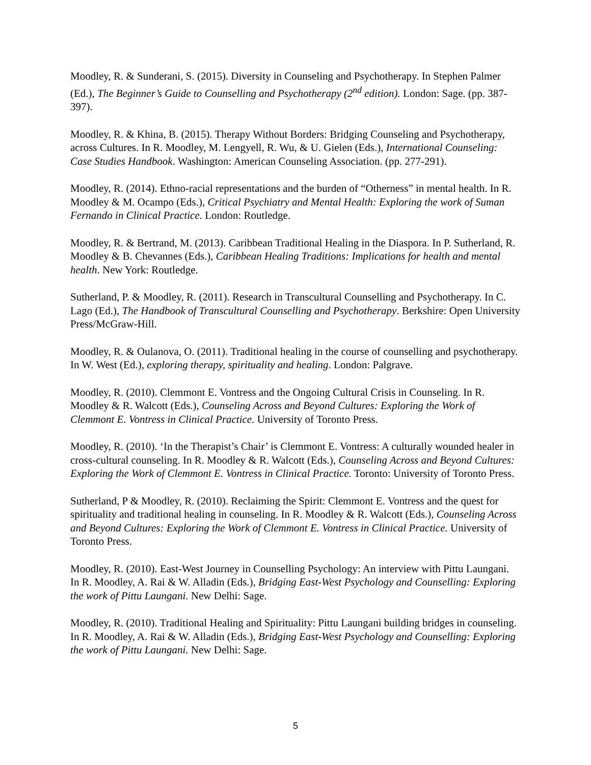Moodley, R. & Sunderani, S. (2015). Diversity in Counseling and Psychotherapy. In Stephen Palmer (Ed.), The Beginner’s Guide to Counselling and Psychotherapy (2<sup>nd</sup> edition). London: Sage. (pp. 387-397).
Moodley, R. & Khina, B. (2015). Therapy Without Borders: Bridging Counseling and Psychotherapy, across Cultures. In R. Moodley, M. Lengyell, R. Wu, & U. Gielen (Eds.), International Counseling: Case Studies Handbook. Washington: American Counseling Association. (pp. 277-291).
Moodley, R. (2014). Ethno-racial representations and the burden of “Otherness” in mental health. In R. Moodley & M. Ocampo (Eds.), Critical Psychiatry and Mental Health: Exploring the work of Suman Fernando in Clinical Practice. London: Routledge.
Moodley, R. & Bertrand, M. (2013). Caribbean Traditional Healing in the Diaspora. In P. Sutherland, R. Moodley & B. Chevannes (Eds.), Caribbean Healing Traditions: Implications for health and mental health. New York: Routledge.
Sutherland, P. & Moodley, R. (2011). Research in Transcultural Counselling and Psychotherapy. In C. Lago (Ed.), The Handbook of Transcultural Counselling and Psychotherapy. Berkshire: Open University Press/McGraw-Hill.
Moodley, R. & Oulanova, O. (2011). Traditional healing in the course of counselling and psychotherapy. In W. West (Ed.), exploring therapy, spirituality and healing. London: Palgrave.
Moodley, R. (2010). Clemmont E. Vontress and the Ongoing Cultural Crisis in Counseling. In R. Moodley & R. Walcott (Eds.), Counseling Across and Beyond Cultures: Exploring the Work of Clemmont E. Vontress in Clinical Practice. University of Toronto Press.
Moodley, R. (2010). ‘In the Therapist’s Chair’ is Clemmont E. Vontress: A culturally wounded healer in cross-cultural counseling. In R. Moodley & R. Walcott (Eds.), Counseling Across and Beyond Cultures: Exploring the Work of Clemmont E. Vontress in Clinical Practice. Toronto: University of Toronto Press.
Sutherland, P & Moodley, R. (2010). Reclaiming the Spirit: Clemmont E. Vontress and the quest for spirituality and traditional healing in counseling. In R. Moodley & R. Walcott (Eds.), Counseling Across and Beyond Cultures: Exploring the Work of Clemmont E. Vontress in Clinical Practice. University of Toronto Press.
Moodley, R. (2010). East-West Journey in Counselling Psychology: An interview with Pittu Laungani. In R. Moodley, A. Rai & W. Alladin (Eds.), Bridging East-West Psychology and Counselling: Exploring the work of Pittu Laungani. New Delhi: Sage.
Moodley, R. (2010). Traditional Healing and Spirituality: Pittu Laungani building bridges in counseling. In R. Moodley, A. Rai & W. Alladin (Eds.), Bridging East-West Psychology and Counselling: Exploring the work of Pittu Laungani. New Delhi: Sage.
5